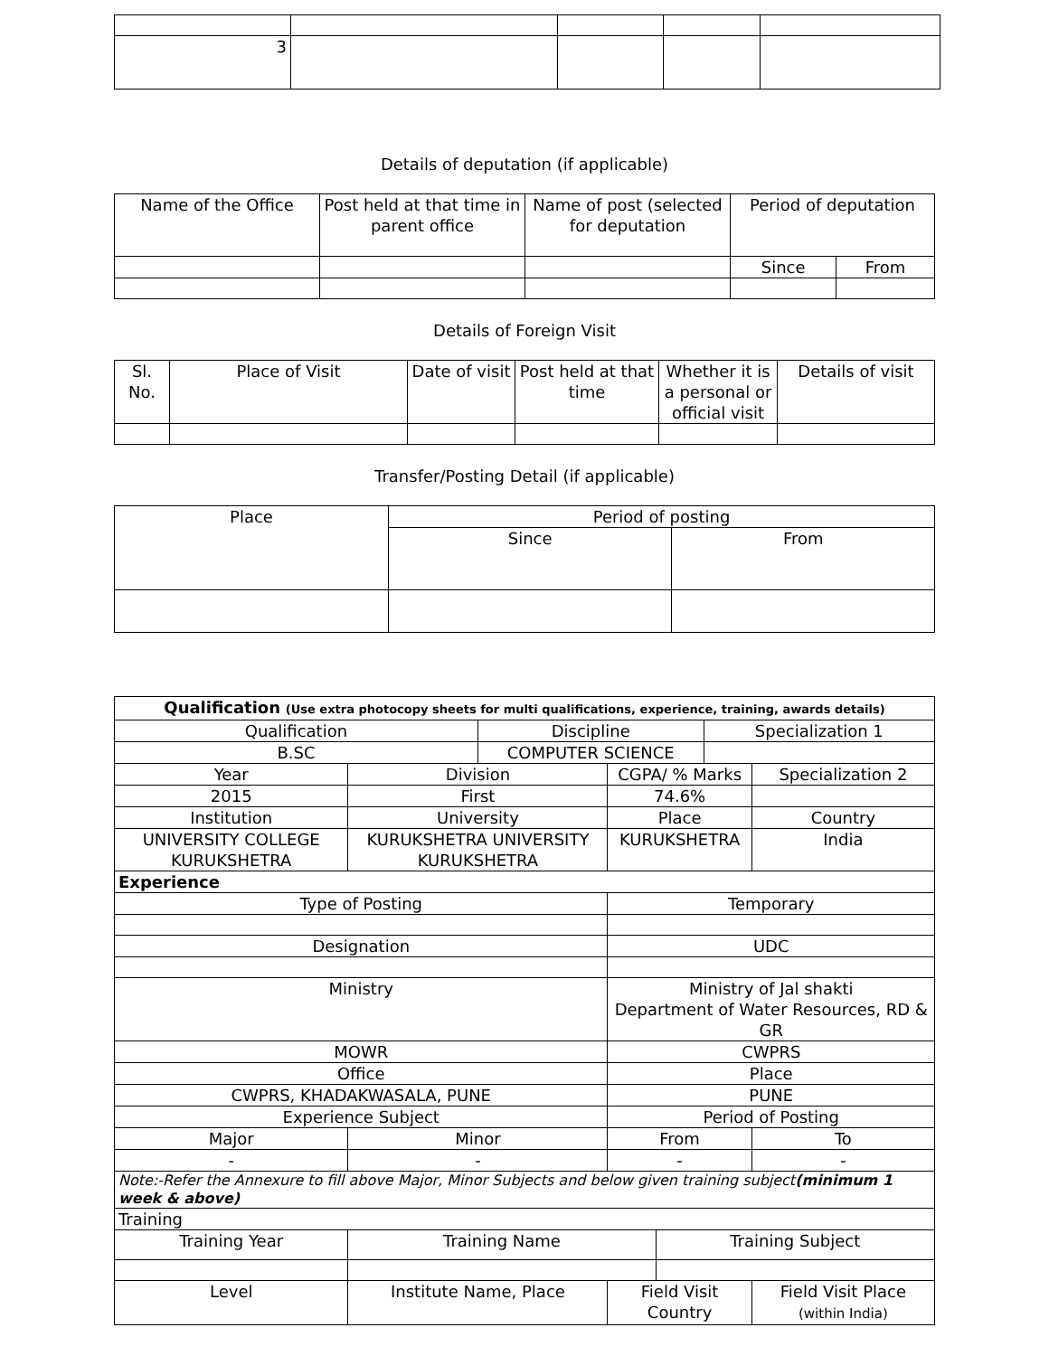| 3 | | | | |
Details of deputation (if applicable)
| Name of the Office | Post held at that time in parent office | Name of post (selected for deputation | Period of deputation | |
| --- | --- | --- | --- | --- |
| | | | Since | From |
Details of Foreign Visit
| Sl. No. | Place of Visit | Date of visit | Post held at that time | Whether it is a personal or official visit | Details of visit |
| --- | --- | --- | --- | --- | --- |
Transfer/Posting Detail (if applicable)
| Place | Period of posting | |
| --- | --- | --- |
| | Since | From |
| Qualification (Use extra photocopy sheets for multi qualifications, experience, training, awards details) | | | | | | | |
| Qualification | | | Discipline | | | Specialization 1 | |
| B.SC | | | COMPUTER SCIENCE | | | | |
| Year | | Division | | CGPA/ % Marks | | | Specialization 2 |
| 2015 | | First | | 74.6% | | | |
| Institution | | University | | Place | | | Country |
| UNIVERSITY COLLEGE KURUKSHETRA | | KURUKSHETRA UNIVERSITY KURUKSHETRA | | KURUKSHETRA | | | India |
| Experience | | | | | | | |
| Type of Posting | | | | Temporary | | | |
| Designation | | | | UDC | | | |
| Ministry | | | | Ministry of Jal shakti Department of Water Resources, RD & GR | | | |
| MOWR | | | | CWPRS | | | |
| Office | | | | Place | | | |
| CWPRS, KHADAKWASALA, PUNE | | | | PUNE | | | |
| Experience Subject | | | | Period of Posting | | | |
| Major | | Minor | | From | | | To |
| - | | - | | - | | | - |
| Note:-Refer the Annexure to fill above Major, Minor Subjects and below given training subject (minimum 1 week & above) | | | | | | | |
| Training | | | | | | | |
| Training Year | Training Name | | | | Training Subject | | |
| Level | | Institute Name, Place | | Field Visit Country | | | Field Visit Place (within India) |